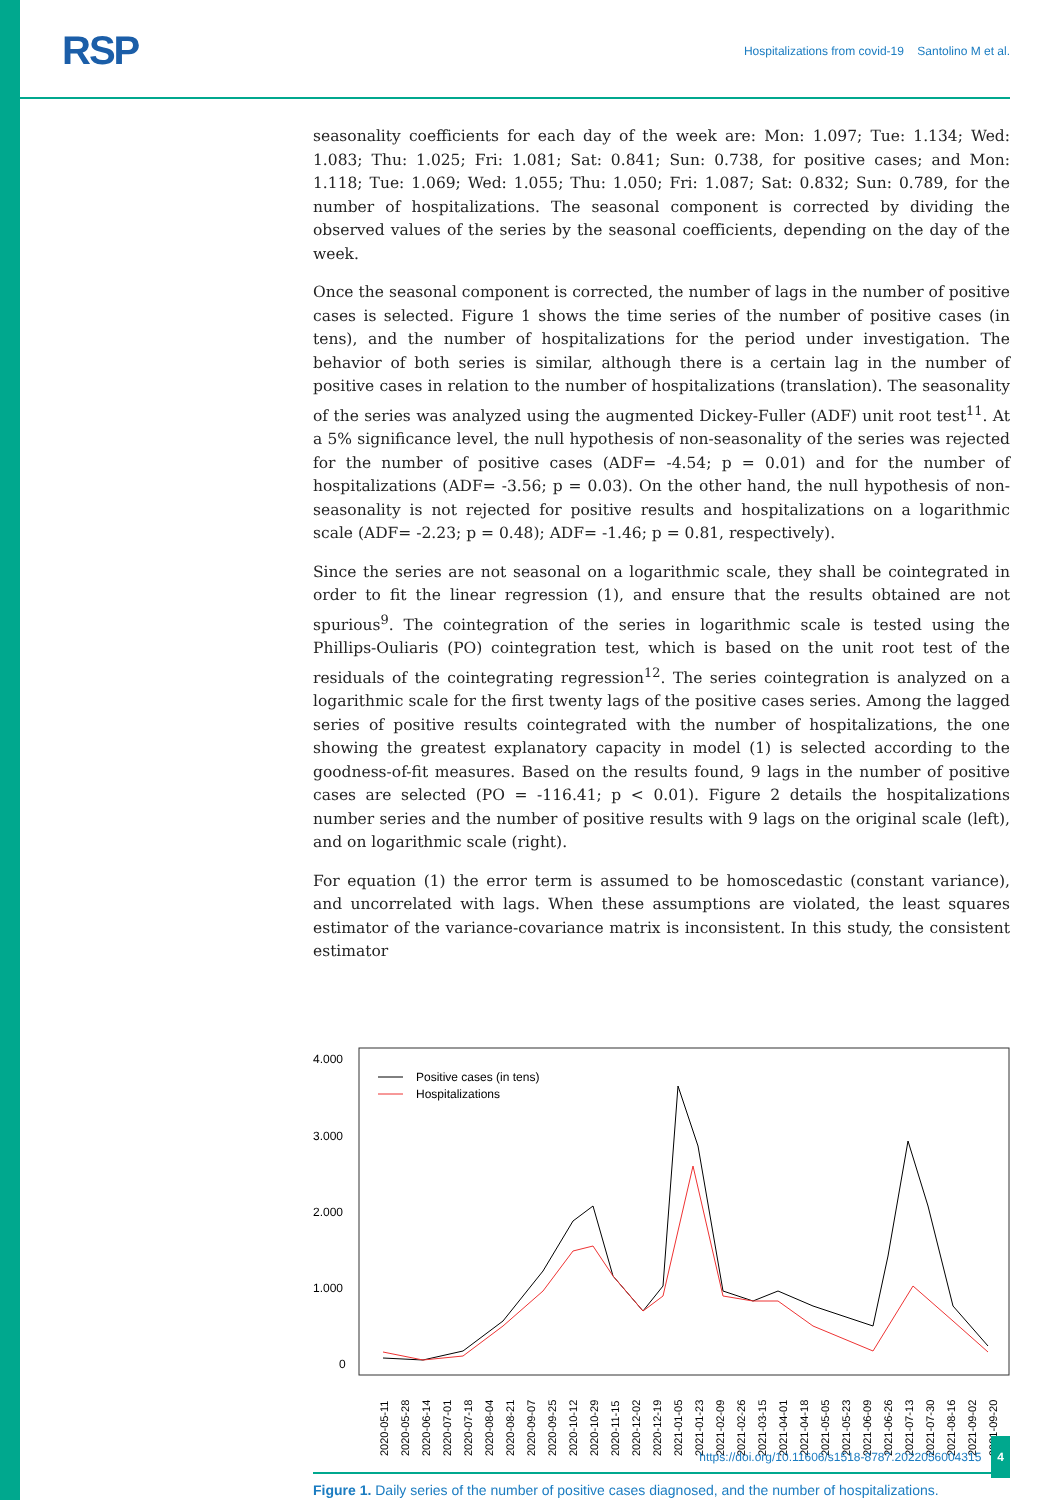RSP
Hospitalizations from covid-19 Santolino M et al.
seasonality coefficients for each day of the week are: Mon: 1.097; Tue: 1.134; Wed: 1.083; Thu: 1.025; Fri: 1.081; Sat: 0.841; Sun: 0.738, for positive cases; and Mon: 1.118; Tue: 1.069; Wed: 1.055; Thu: 1.050; Fri: 1.087; Sat: 0.832; Sun: 0.789, for the number of hospitalizations. The seasonal component is corrected by dividing the observed values of the series by the seasonal coefficients, depending on the day of the week.
Once the seasonal component is corrected, the number of lags in the number of positive cases is selected. Figure 1 shows the time series of the number of positive cases (in tens), and the number of hospitalizations for the period under investigation. The behavior of both series is similar, although there is a certain lag in the number of positive cases in relation to the number of hospitalizations (translation). The seasonality of the series was analyzed using the augmented Dickey-Fuller (ADF) unit root test<sup>11</sup>. At a 5% significance level, the null hypothesis of non-seasonality of the series was rejected for the number of positive cases (ADF= -4.54; p = 0.01) and for the number of hospitalizations (ADF= -3.56; p = 0.03). On the other hand, the null hypothesis of non-seasonality is not rejected for positive results and hospitalizations on a logarithmic scale (ADF= -2.23; p = 0.48); ADF= -1.46; p = 0.81, respectively).
Since the series are not seasonal on a logarithmic scale, they shall be cointegrated in order to fit the linear regression (1), and ensure that the results obtained are not spurious<sup>9</sup>. The cointegration of the series in logarithmic scale is tested using the Phillips-Ouliaris (PO) cointegration test, which is based on the unit root test of the residuals of the cointegrating regression<sup>12</sup>. The series cointegration is analyzed on a logarithmic scale for the first twenty lags of the positive cases series. Among the lagged series of positive results cointegrated with the number of hospitalizations, the one showing the greatest explanatory capacity in model (1) is selected according to the goodness-of-fit measures. Based on the results found, 9 lags in the number of positive cases are selected (PO = -116.41; p < 0.01). Figure 2 details the hospitalizations number series and the number of positive results with 9 lags on the original scale (left), and on logarithmic scale (right).
For equation (1) the error term is assumed to be homoscedastic (constant variance), and uncorrelated with lags. When these assumptions are violated, the least squares estimator of the variance-covariance matrix is inconsistent. In this study, the consistent estimator
4.000
3.000
2.000
1.000
0
Positive cases (in tens)
Hospitalizations
2020-05-11
2020-05-28
2020-06-14
2020-07-01
2020-07-18
2020-08-04
2020-08-21
2020-09-07
2020-09-25
2020-10-12
2020-10-29
2020-11-15
2020-12-02
2020-12-19
2021-01-05
2021-01-23
2021-02-09
2021-02-26
2021-03-15
2021-04-01
2021-04-18
2021-05-05
2021-05-23
2021-06-09
2021-06-26
2021-07-13
2021-07-30
2021-08-16
2021-09-02
2021-09-20
Figure 1. Daily series of the number of positive cases diagnosed, and the number of hospitalizations.
https://doi.org/10.11606/s1518-8787.2022056004315 4